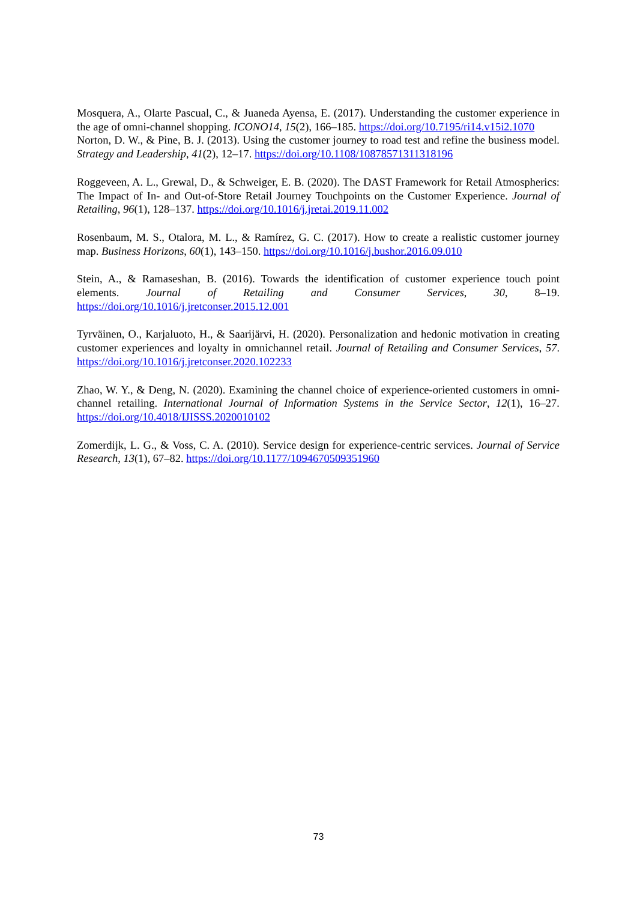Mosquera, A., Olarte Pascual, C., & Juaneda Ayensa, E. (2017). Understanding the customer experience in the age of omni-channel shopping. ICONO14, 15(2), 166–185. https://doi.org/10.7195/ri14.v15i2.1070
Norton, D. W., & Pine, B. J. (2013). Using the customer journey to road test and refine the business model. Strategy and Leadership, 41(2), 12–17. https://doi.org/10.1108/10878571311318196
Roggeveen, A. L., Grewal, D., & Schweiger, E. B. (2020). The DAST Framework for Retail Atmospherics: The Impact of In- and Out-of-Store Retail Journey Touchpoints on the Customer Experience. Journal of Retailing, 96(1), 128–137. https://doi.org/10.1016/j.jretai.2019.11.002
Rosenbaum, M. S., Otalora, M. L., & Ramírez, G. C. (2017). How to create a realistic customer journey map. Business Horizons, 60(1), 143–150. https://doi.org/10.1016/j.bushor.2016.09.010
Stein, A., & Ramaseshan, B. (2016). Towards the identification of customer experience touch point elements. Journal of Retailing and Consumer Services, 30, 8–19. https://doi.org/10.1016/j.jretconser.2015.12.001
Tyrväinen, O., Karjaluoto, H., & Saarijärvi, H. (2020). Personalization and hedonic motivation in creating customer experiences and loyalty in omnichannel retail. Journal of Retailing and Consumer Services, 57. https://doi.org/10.1016/j.jretconser.2020.102233
Zhao, W. Y., & Deng, N. (2020). Examining the channel choice of experience-oriented customers in omni-channel retailing. International Journal of Information Systems in the Service Sector, 12(1), 16–27. https://doi.org/10.4018/IJISSS.2020010102
Zomerdijk, L. G., & Voss, C. A. (2010). Service design for experience-centric services. Journal of Service Research, 13(1), 67–82. https://doi.org/10.1177/1094670509351960
73